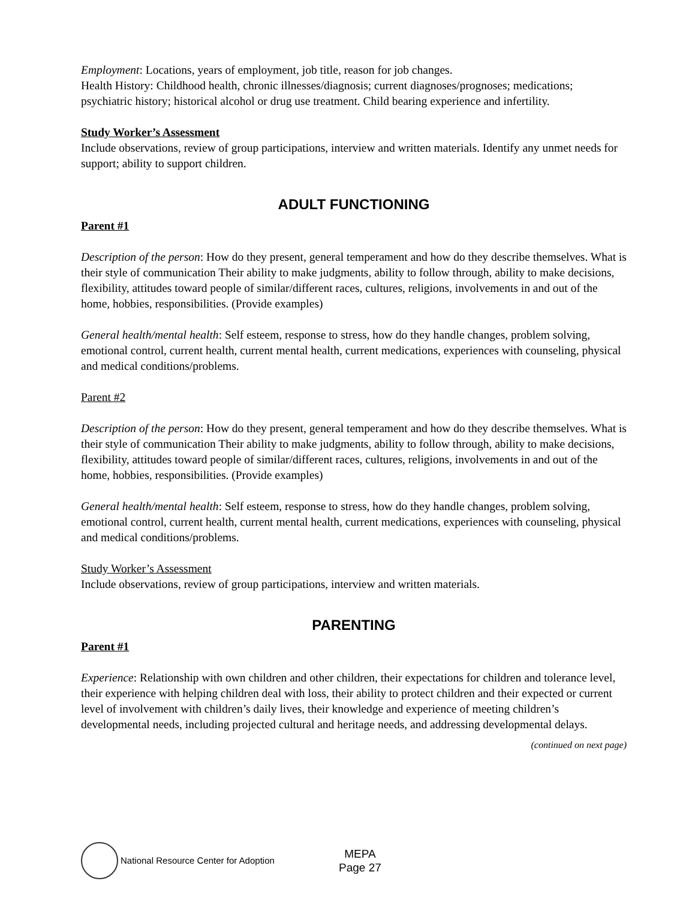Employment: Locations, years of employment, job title, reason for job changes.
Health History: Childhood health, chronic illnesses/diagnosis; current diagnoses/prognoses; medications; psychiatric history; historical alcohol or drug use treatment. Child bearing experience and infertility.
Study Worker’s Assessment
Include observations, review of group participations, interview and written materials. Identify any unmet needs for support; ability to support children.
ADULT FUNCTIONING
Parent #1
Description of the person: How do they present, general temperament and how do they describe themselves. What is their style of communication Their ability to make judgments, ability to follow through, ability to make decisions, flexibility, attitudes toward people of similar/different races, cultures, religions, involvements in and out of the home, hobbies, responsibilities. (Provide examples)
General health/mental health: Self esteem, response to stress, how do they handle changes, problem solving, emotional control, current health, current mental health, current medications, experiences with counseling, physical and medical conditions/problems.
Parent #2
Description of the person: How do they present, general temperament and how do they describe themselves. What is their style of communication Their ability to make judgments, ability to follow through, ability to make decisions, flexibility, attitudes toward people of similar/different races, cultures, religions, involvements in and out of the home, hobbies, responsibilities. (Provide examples)
General health/mental health: Self esteem, response to stress, how do they handle changes, problem solving, emotional control, current health, current mental health, current medications, experiences with counseling, physical and medical conditions/problems.
Study Worker’s Assessment
Include observations, review of group participations, interview and written materials.
PARENTING
Parent #1
Experience: Relationship with own children and other children, their expectations for children and tolerance level, their experience with helping children deal with loss, their ability to protect children and their expected or current level of involvement with children’s daily lives, their knowledge and experience of meeting children’s developmental needs, including projected cultural and heritage needs, and addressing developmental delays.
(continued on next page)
National Resource Center for Adoption
MEPA
Page 27